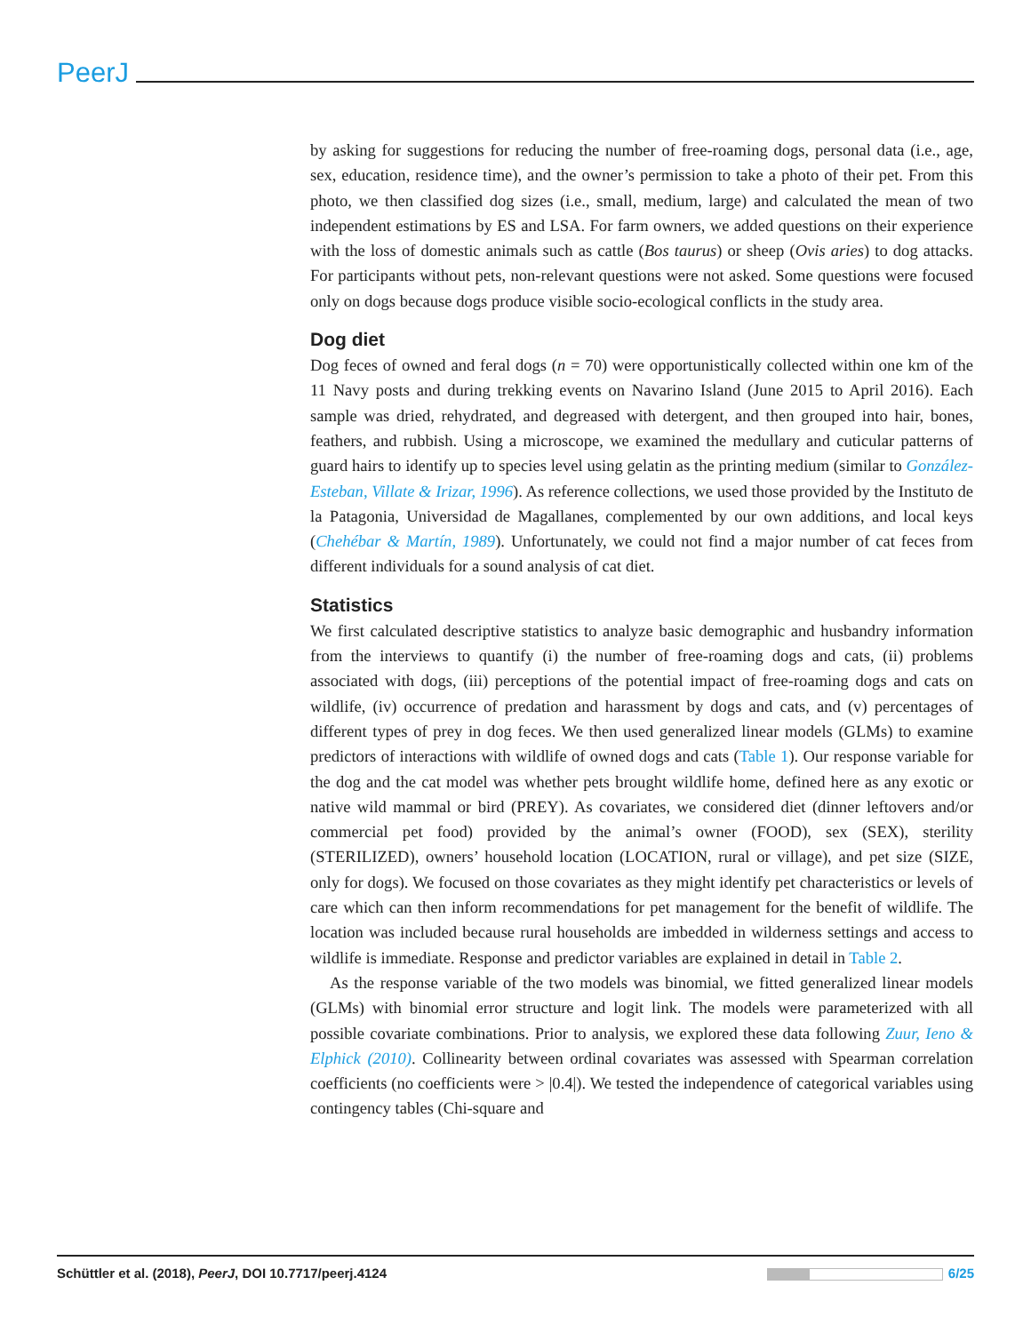PeerJ
by asking for suggestions for reducing the number of free-roaming dogs, personal data (i.e., age, sex, education, residence time), and the owner’s permission to take a photo of their pet. From this photo, we then classified dog sizes (i.e., small, medium, large) and calculated the mean of two independent estimations by ES and LSA. For farm owners, we added questions on their experience with the loss of domestic animals such as cattle (Bos taurus) or sheep (Ovis aries) to dog attacks. For participants without pets, non-relevant questions were not asked. Some questions were focused only on dogs because dogs produce visible socio-ecological conflicts in the study area.
Dog diet
Dog feces of owned and feral dogs (n = 70) were opportunistically collected within one km of the 11 Navy posts and during trekking events on Navarino Island (June 2015 to April 2016). Each sample was dried, rehydrated, and degreased with detergent, and then grouped into hair, bones, feathers, and rubbish. Using a microscope, we examined the medullary and cuticular patterns of guard hairs to identify up to species level using gelatin as the printing medium (similar to González-Esteban, Villate & Irizar, 1996). As reference collections, we used those provided by the Instituto de la Patagonia, Universidad de Magallanes, complemented by our own additions, and local keys (Chehébar & Martín, 1989). Unfortunately, we could not find a major number of cat feces from different individuals for a sound analysis of cat diet.
Statistics
We first calculated descriptive statistics to analyze basic demographic and husbandry information from the interviews to quantify (i) the number of free-roaming dogs and cats, (ii) problems associated with dogs, (iii) perceptions of the potential impact of free-roaming dogs and cats on wildlife, (iv) occurrence of predation and harassment by dogs and cats, and (v) percentages of different types of prey in dog feces. We then used generalized linear models (GLMs) to examine predictors of interactions with wildlife of owned dogs and cats (Table 1). Our response variable for the dog and the cat model was whether pets brought wildlife home, defined here as any exotic or native wild mammal or bird (PREY). As covariates, we considered diet (dinner leftovers and/or commercial pet food) provided by the animal’s owner (FOOD), sex (SEX), sterility (STERILIZED), owners’ household location (LOCATION, rural or village), and pet size (SIZE, only for dogs). We focused on those covariates as they might identify pet characteristics or levels of care which can then inform recommendations for pet management for the benefit of wildlife. The location was included because rural households are imbedded in wilderness settings and access to wildlife is immediate. Response and predictor variables are explained in detail in Table 2.
As the response variable of the two models was binomial, we fitted generalized linear models (GLMs) with binomial error structure and logit link. The models were parameterized with all possible covariate combinations. Prior to analysis, we explored these data following Zuur, Ieno & Elphick (2010). Collinearity between ordinal covariates was assessed with Spearman correlation coefficients (no coefficients were > |0.4|). We tested the independence of categorical variables using contingency tables (Chi-square and
Schüttler et al. (2018), PeerJ, DOI 10.7717/peerj.4124 6/25